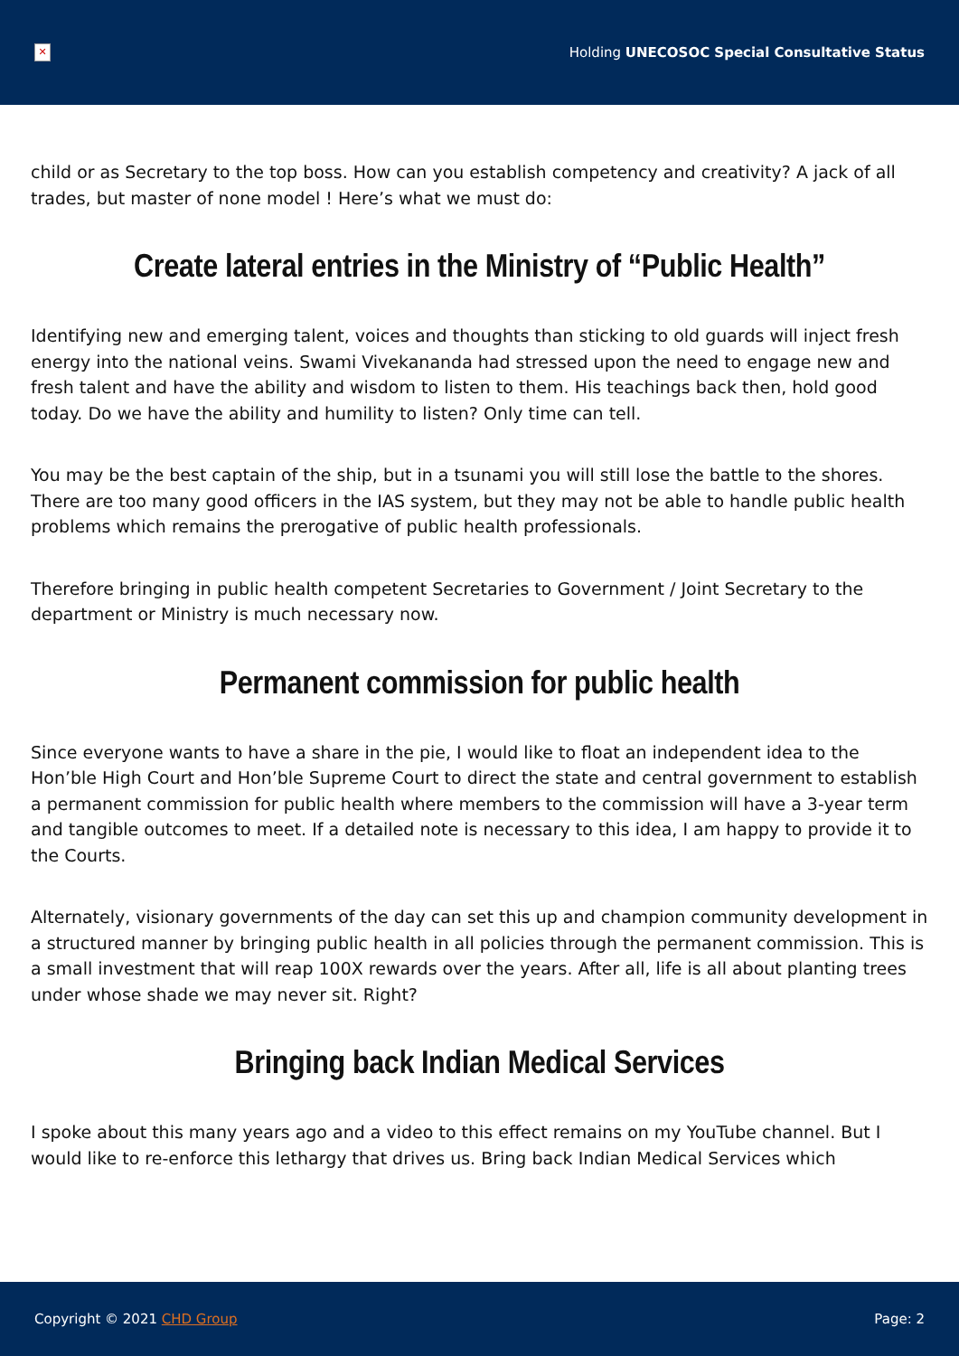✕
Holding UNECOSOC Special Consultative Status
child or as Secretary to the top boss. How can you establish competency and creativity? A jack of all trades, but master of none model ! Here’s what we must do:
Create lateral entries in the Ministry of “Public Health”
Identifying new and emerging talent, voices and thoughts than sticking to old guards will inject fresh energy into the national veins. Swami Vivekananda had stressed upon the need to engage new and fresh talent and have the ability and wisdom to listen to them. His teachings back then, hold good today. Do we have the ability and humility to listen? Only time can tell.
You may be the best captain of the ship, but in a tsunami you will still lose the battle to the shores. There are too many good officers in the IAS system, but they may not be able to handle public health problems which remains the prerogative of public health professionals.
Therefore bringing in public health competent Secretaries to Government / Joint Secretary to the department or Ministry is much necessary now.
Permanent commission for public health
Since everyone wants to have a share in the pie, I would like to float an independent idea to the Hon’ble High Court and Hon’ble Supreme Court to direct the state and central government to establish a permanent commission for public health where members to the commission will have a 3-year term and tangible outcomes to meet. If a detailed note is necessary to this idea, I am happy to provide it to the Courts.
Alternately, visionary governments of the day can set this up and champion community development in a structured manner by bringing public health in all policies through the permanent commission. This is a small investment that will reap 100X rewards over the years. After all, life is all about planting trees under whose shade we may never sit. Right?
Bringing back Indian Medical Services
I spoke about this many years ago and a video to this effect remains on my YouTube channel. But I would like to re-enforce this lethargy that drives us. Bring back Indian Medical Services which
Copyright © 2021 CHD Group Page: 2